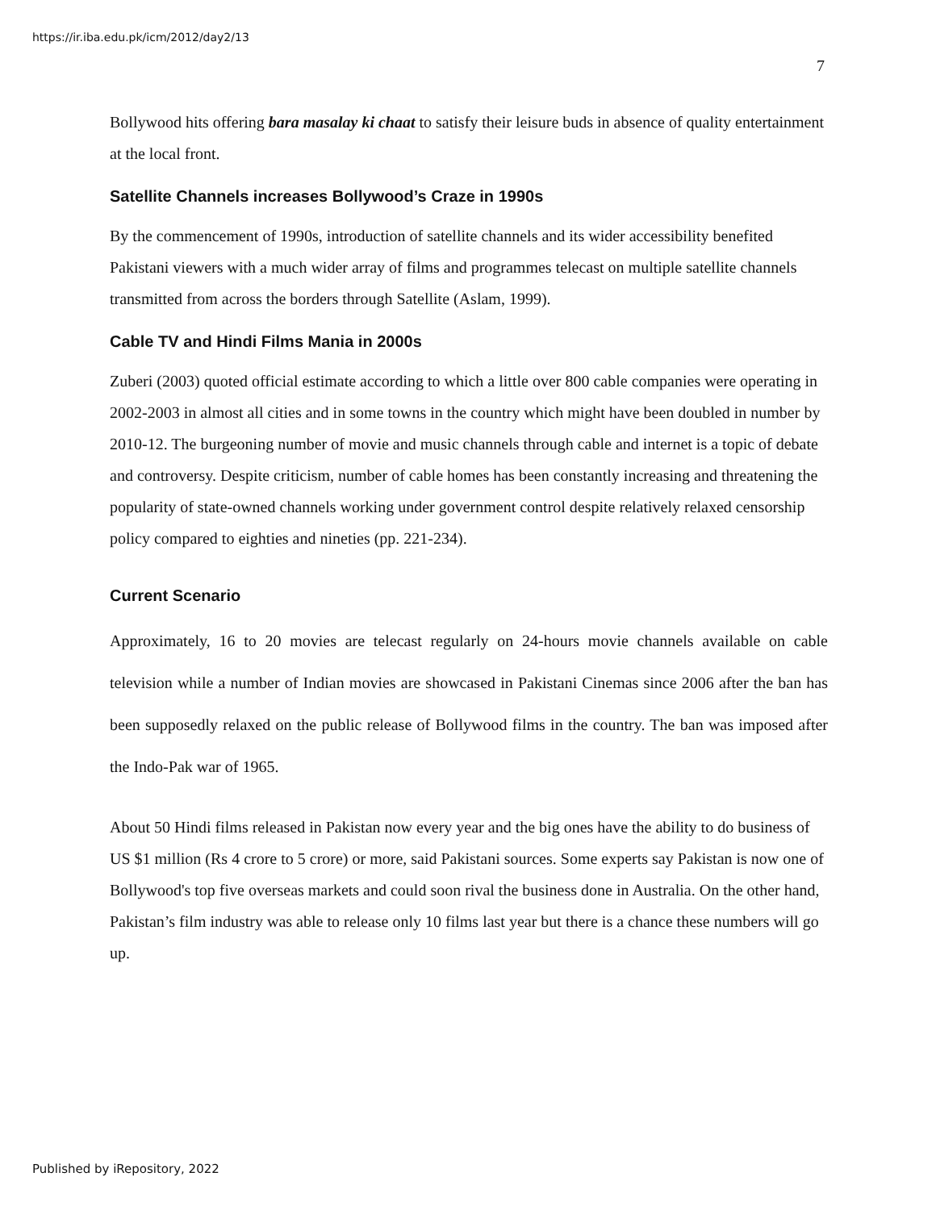https://ir.iba.edu.pk/icm/2012/day2/13
7
Bollywood hits offering bara masalay ki chaat to satisfy their leisure buds in absence of quality entertainment at the local front.
Satellite Channels increases Bollywood’s Craze in 1990s
By the commencement of 1990s, introduction of satellite channels and its wider accessibility benefited Pakistani viewers with a much wider array of films and programmes telecast on multiple satellite channels transmitted from across the borders through Satellite (Aslam, 1999).
Cable TV and Hindi Films Mania in 2000s
Zuberi (2003) quoted official estimate according to which a little over 800 cable companies were operating in 2002-2003 in almost all cities and in some towns in the country which might have been doubled in number by 2010-12. The burgeoning number of movie and music channels through cable and internet is a topic of debate and controversy. Despite criticism, number of cable homes has been constantly increasing and threatening the popularity of state-owned channels working under government control despite relatively relaxed censorship policy compared to eighties and nineties (pp. 221-234).
Current Scenario
Approximately, 16 to 20 movies are telecast regularly on 24-hours movie channels available on cable television while a number of Indian movies are showcased in Pakistani Cinemas since 2006 after the ban has been supposedly relaxed on the public release of Bollywood films in the country. The ban was imposed after the Indo-Pak war of 1965.
About 50 Hindi films released in Pakistan now every year and the big ones have the ability to do business of US $1 million (Rs 4 crore to 5 crore) or more, said Pakistani sources. Some experts say Pakistan is now one of Bollywood's top five overseas markets and could soon rival the business done in Australia. On the other hand, Pakistan’s film industry was able to release only 10 films last year but there is a chance these numbers will go up.
Published by iRepository, 2022